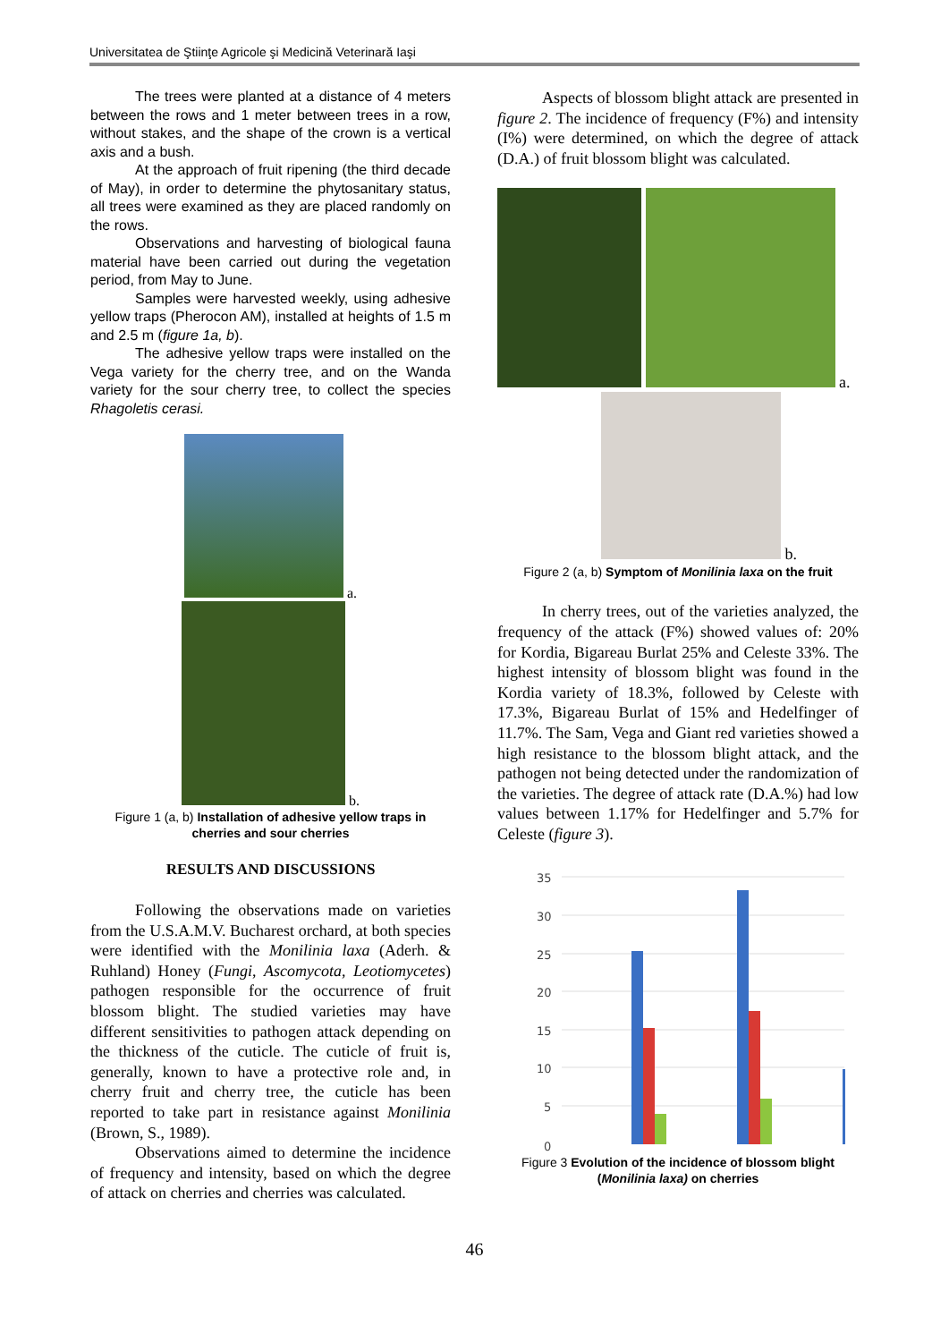Universitatea de Ştiinţe Agricole şi Medicină Veterinară Iaşi
The trees were planted at a distance of 4 meters between the rows and 1 meter between trees in a row, without stakes, and the shape of the crown is a vertical axis and a bush.
At the approach of fruit ripening (the third decade of May), in order to determine the phytosanitary status, all trees were examined as they are placed randomly on the rows.
Observations and harvesting of biological fauna material have been carried out during the vegetation period, from May to June.
Samples were harvested weekly, using adhesive yellow traps (Pherocon AM), installed at heights of 1.5 m and 2.5 m (figure 1a, b).
The adhesive yellow traps were installed on the Vega variety for the cherry tree, and on the Wanda variety for the sour cherry tree, to collect the species Rhagoletis cerasi.
a.
b.
Figure 1 (a, b) Installation of adhesive yellow traps in cherries and sour cherries
RESULTS AND DISCUSSIONS
Following the observations made on varieties from the U.S.A.M.V. Bucharest orchard, at both species were identified with the Monilinia laxa (Aderh. & Ruhland) Honey (Fungi, Ascomycota, Leotiomycetes) pathogen responsible for the occurrence of fruit blossom blight. The studied varieties may have different sensitivities to pathogen attack depending on the thickness of the cuticle. The cuticle of fruit is, generally, known to have a protective role and, in cherry fruit and cherry tree, the cuticle has been reported to take part in resistance against Monilinia (Brown, S., 1989).
Observations aimed to determine the incidence of frequency and intensity, based on which the degree of attack on cherries and cherries was calculated.
Aspects of blossom blight attack are presented in figure 2. The incidence of frequency (F%) and intensity (I%) were determined, on which the degree of attack (D.A.) of fruit blossom blight was calculated.
a.
b.
Figure 2 (a, b) Symptom of Monilinia laxa on the fruit
In cherry trees, out of the varieties analyzed, the frequency of the attack (F%) showed values of: 20% for Kordia, Bigareau Burlat 25% and Celeste 33%. The highest intensity of blossom blight was found in the Kordia variety of 18.3%, followed by Celeste with 17.3%, Bigareau Burlat of 15% and Hedelfinger of 11.7%. The Sam, Vega and Giant red varieties showed a high resistance to the blossom blight attack, and the pathogen not being detected under the randomization of the varieties. The degree of attack rate (D.A.%) had low values between 1.17% for Hedelfinger and 5.7% for Celeste (figure 3).
35
30
25
20
15
10
5
0
Figure 3 Evolution of the incidence of blossom blight (Monilinia laxa) on cherries
46